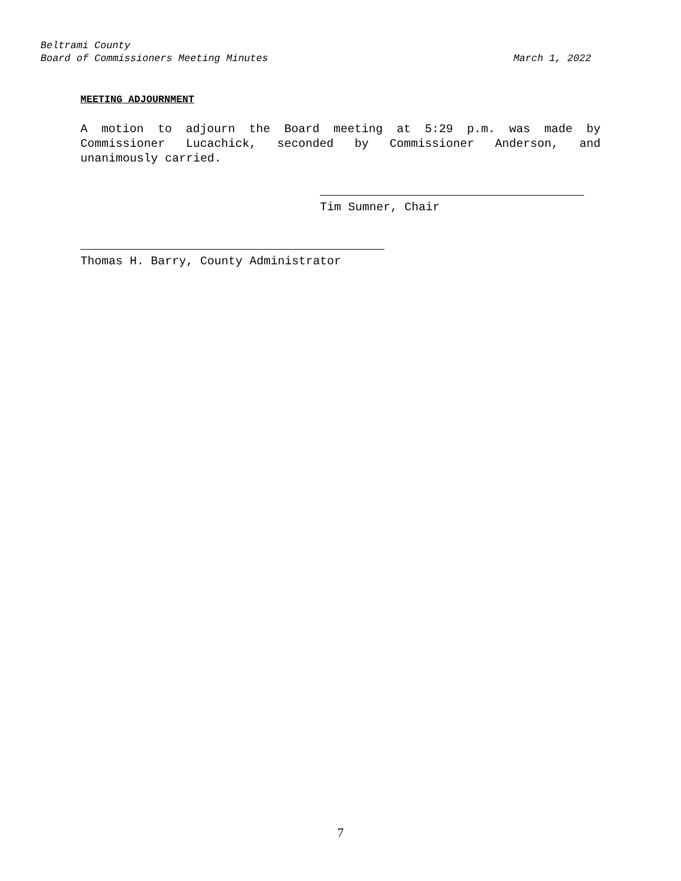Beltrami County
Board of Commissioners Meeting Minutes March 1, 2022
MEETING ADJOURNMENT
A motion to adjourn the Board meeting at 5:29 p.m. was made by Commissioner Lucachick, seconded by Commissioner Anderson, and unanimously carried.
Tim Sumner, Chair
Thomas H. Barry, County Administrator
7